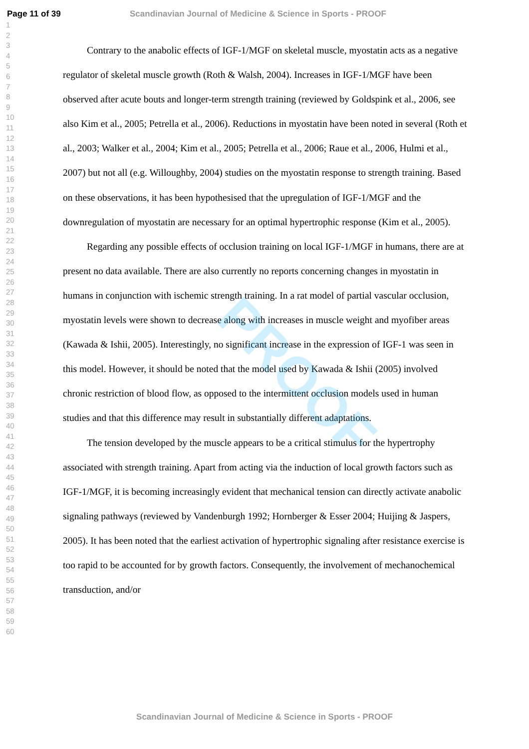Page 11 of 39 Scandinavian Journal of Medicine & Science in Sports - PROOF
PROOF
1
2
3
4
5
6
7
8
9
10
11
12
13
14
15
16
17
18
19
20
21
22
23
24
25
26
27
28
29
30
31
32
33
34
35
36
37
38
39
40
41
42
43
44
45
46
47
48
49
50
51
52
53
54
55
56
57
58
59
60
Contrary to the anabolic effects of IGF-1/MGF on skeletal muscle, myostatin acts as a negative regulator of skeletal muscle growth (Roth & Walsh, 2004). Increases in IGF-1/MGF have been observed after acute bouts and longer-term strength training (reviewed by Goldspink et al., 2006, see also Kim et al., 2005; Petrella et al., 2006). Reductions in myostatin have been noted in several (Roth et al., 2003; Walker et al., 2004; Kim et al., 2005; Petrella et al., 2006; Raue et al., 2006, Hulmi et al., 2007) but not all (e.g. Willoughby, 2004) studies on the myostatin response to strength training. Based on these observations, it has been hypothesised that the upregulation of IGF-1/MGF and the downregulation of myostatin are necessary for an optimal hypertrophic response (Kim et al., 2005).
Regarding any possible effects of occlusion training on local IGF-1/MGF in humans, there are at present no data available. There are also currently no reports concerning changes in myostatin in humans in conjunction with ischemic strength training. In a rat model of partial vascular occlusion, myostatin levels were shown to decrease along with increases in muscle weight and myofiber areas (Kawada & Ishii, 2005). Interestingly, no significant increase in the expression of IGF-1 was seen in this model. However, it should be noted that the model used by Kawada & Ishii (2005) involved chronic restriction of blood flow, as opposed to the intermittent occlusion models used in human studies and that this difference may result in substantially different adaptations.
The tension developed by the muscle appears to be a critical stimulus for the hypertrophy associated with strength training. Apart from acting via the induction of local growth factors such as IGF-1/MGF, it is becoming increasingly evident that mechanical tension can directly activate anabolic signaling pathways (reviewed by Vandenburgh 1992; Hornberger & Esser 2004; Huijing & Jaspers, 2005). It has been noted that the earliest activation of hypertrophic signaling after resistance exercise is too rapid to be accounted for by growth factors. Consequently, the involvement of mechanochemical transduction, and/or
Scandinavian Journal of Medicine & Science in Sports - PROOF